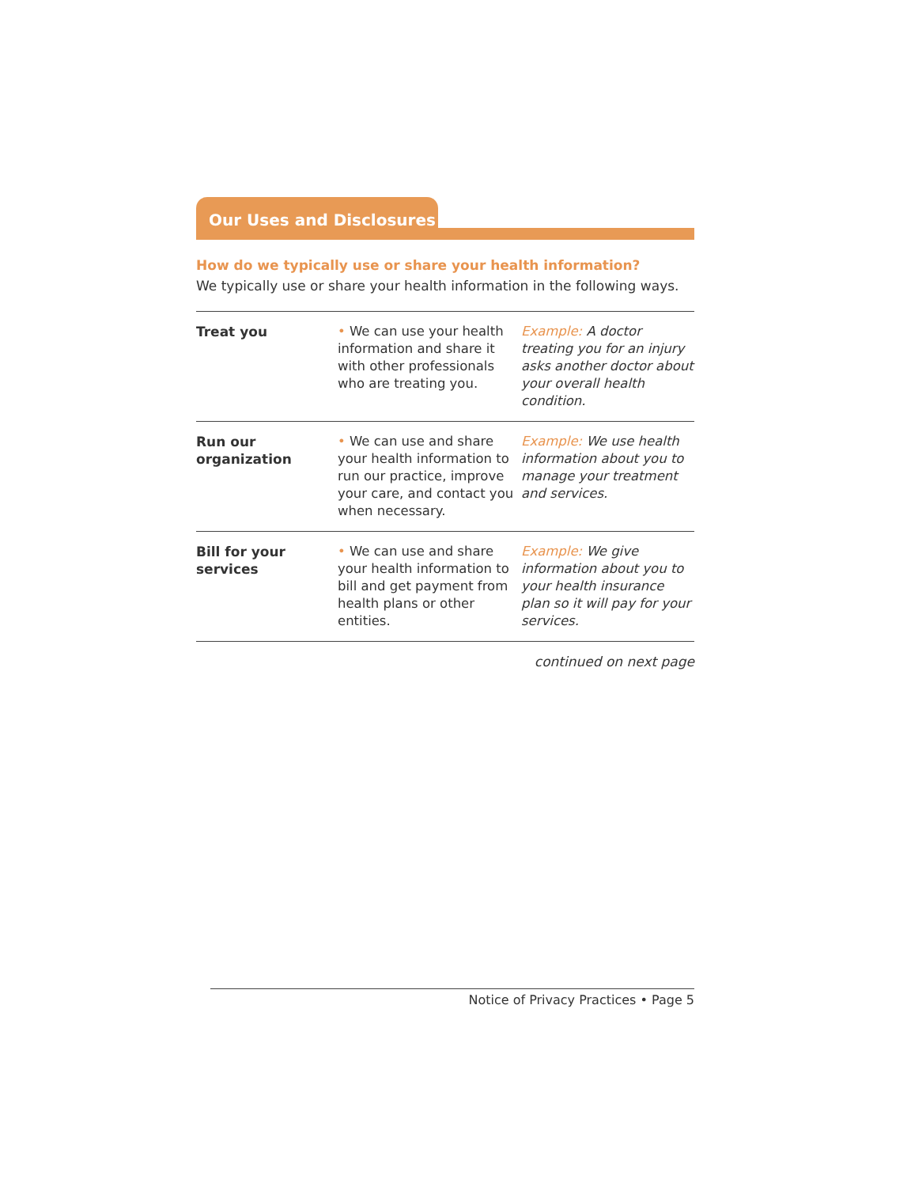Our Uses and Disclosures
How do we typically use or share your health information?
We typically use or share your health information in the following ways.
| Treat you | • We can use your health information and share it with other professionals who are treating you. | Example: A doctor treating you for an injury asks another doctor about your overall health condition. |
| Run our organization | • We can use and share your health information to run our practice, improve your care, and contact you when necessary. | Example: We use health information about you to manage your treatment and services. |
| Bill for your services | • We can use and share your health information to bill and get payment from health plans or other entities. | Example: We give information about you to your health insurance plan so it will pay for your services. |
continued on next page
Notice of Privacy Practices • Page 5